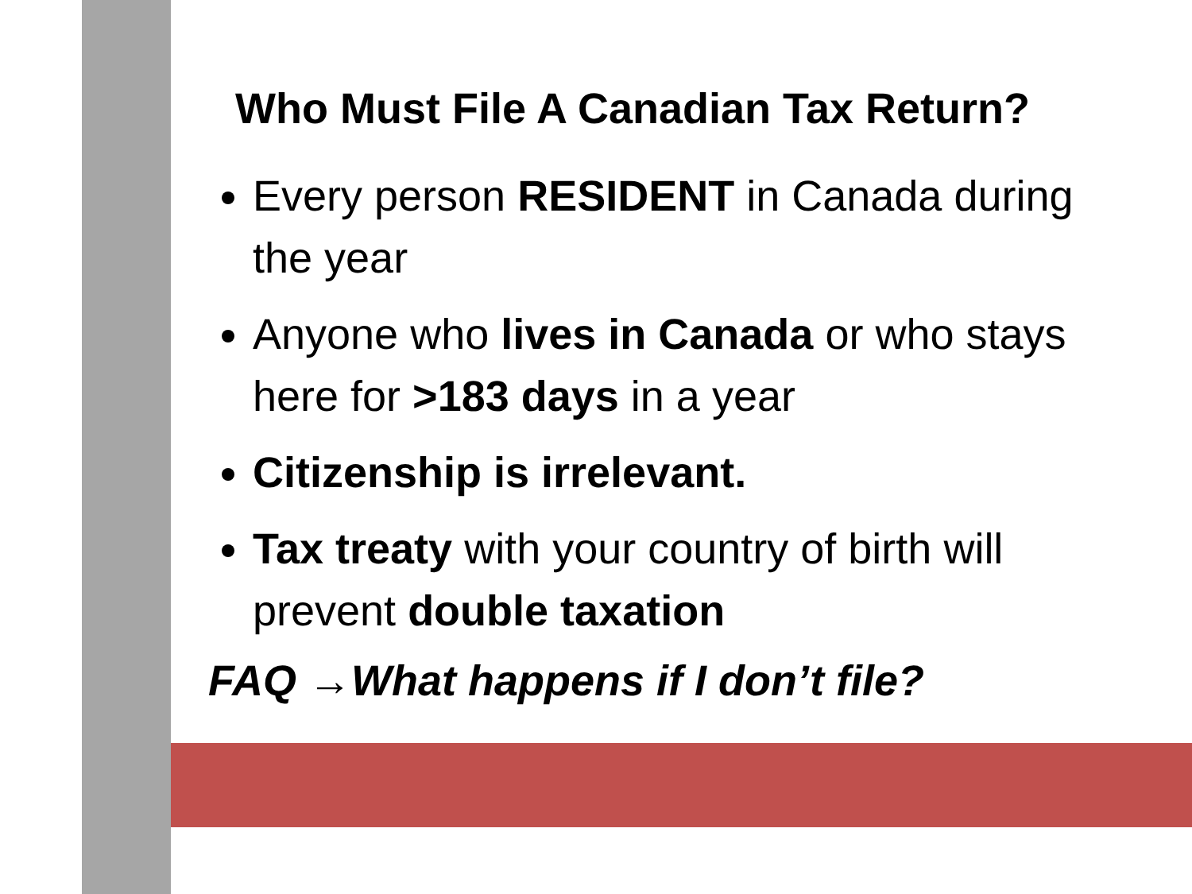Who Must File A Canadian Tax Return?
Every person RESIDENT in Canada during the year
Anyone who lives in Canada or who stays here for >183 days in a year
Citizenship is irrelevant.
Tax treaty with your country of birth will prevent double taxation
FAQ →What happens if I don’t file?